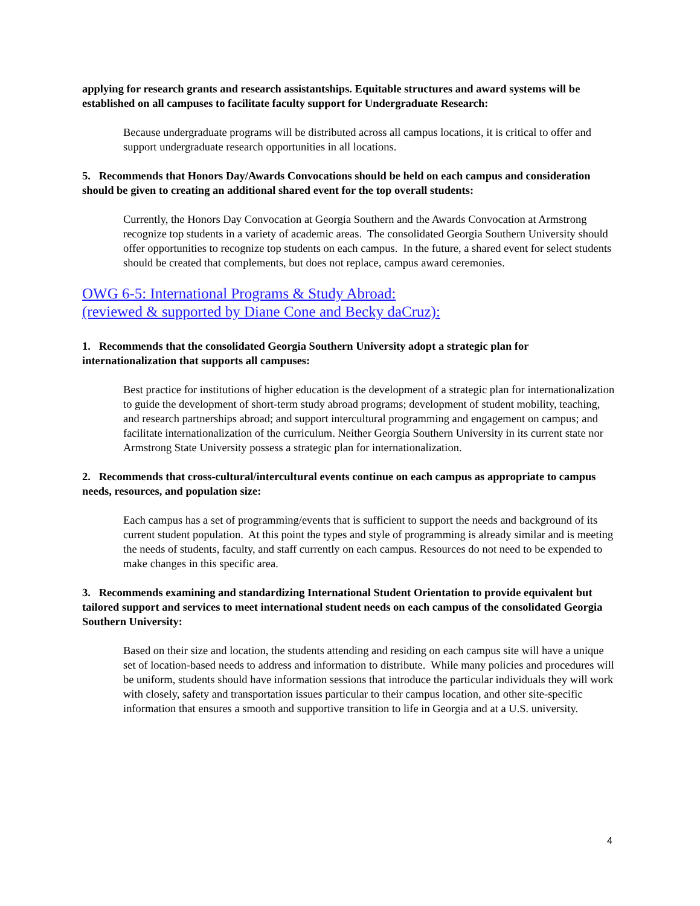applying for research grants and research assistantships. Equitable structures and award systems will be established on all campuses to facilitate faculty support for Undergraduate Research:
Because undergraduate programs will be distributed across all campus locations, it is critical to offer and support undergraduate research opportunities in all locations.
5. Recommends that Honors Day/Awards Convocations should be held on each campus and consideration should be given to creating an additional shared event for the top overall students:
Currently, the Honors Day Convocation at Georgia Southern and the Awards Convocation at Armstrong recognize top students in a variety of academic areas. The consolidated Georgia Southern University should offer opportunities to recognize top students on each campus. In the future, a shared event for select students should be created that complements, but does not replace, campus award ceremonies.
OWG 6-5: International Programs & Study Abroad:
(reviewed & supported by Diane Cone and Becky daCruz):
1. Recommends that the consolidated Georgia Southern University adopt a strategic plan for internationalization that supports all campuses:
Best practice for institutions of higher education is the development of a strategic plan for internationalization to guide the development of short-term study abroad programs; development of student mobility, teaching, and research partnerships abroad; and support intercultural programming and engagement on campus; and facilitate internationalization of the curriculum. Neither Georgia Southern University in its current state nor Armstrong State University possess a strategic plan for internationalization.
2. Recommends that cross-cultural/intercultural events continue on each campus as appropriate to campus needs, resources, and population size:
Each campus has a set of programming/events that is sufficient to support the needs and background of its current student population. At this point the types and style of programming is already similar and is meeting the needs of students, faculty, and staff currently on each campus. Resources do not need to be expended to make changes in this specific area.
3. Recommends examining and standardizing International Student Orientation to provide equivalent but tailored support and services to meet international student needs on each campus of the consolidated Georgia Southern University:
Based on their size and location, the students attending and residing on each campus site will have a unique set of location-based needs to address and information to distribute. While many policies and procedures will be uniform, students should have information sessions that introduce the particular individuals they will work with closely, safety and transportation issues particular to their campus location, and other site-specific information that ensures a smooth and supportive transition to life in Georgia and at a U.S. university.
4